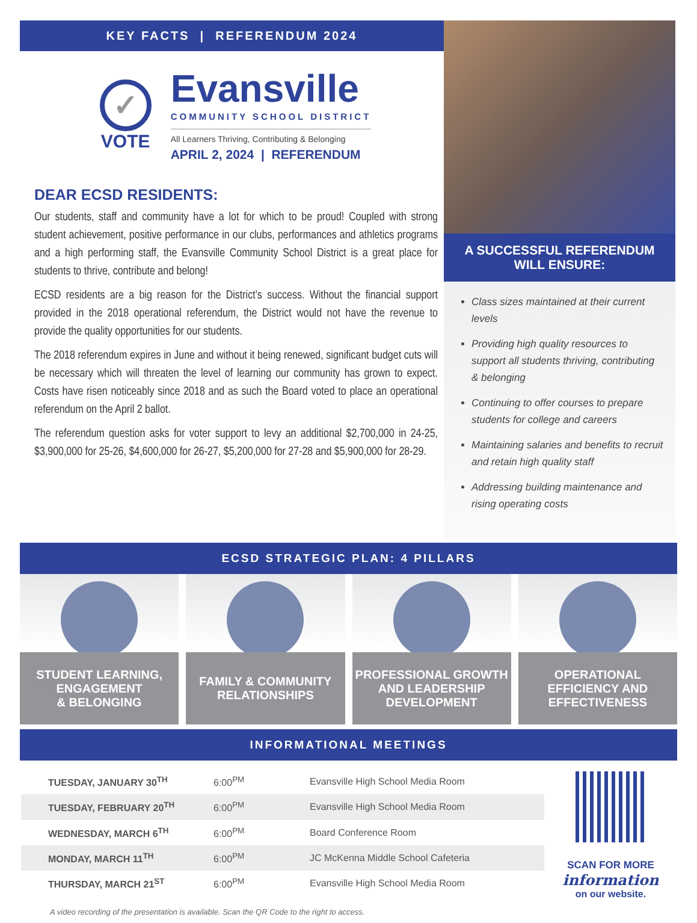KEY FACTS | REFERENDUM 2024
✓
VOTE
Evansville
COMMUNITY SCHOOL DISTRICT
All Learners Thriving, Contributing & Belonging
APRIL 2, 2024 | REFERENDUM
DEAR ECSD RESIDENTS:
Our students, staff and community have a lot for which to be proud! Coupled with strong student achievement, positive performance in our clubs, performances and athletics programs and a high performing staff, the Evansville Community School District is a great place for students to thrive, contribute and belong!
ECSD residents are a big reason for the District’s success. Without the financial support provided in the 2018 operational referendum, the District would not have the revenue to provide the quality opportunities for our students.
The 2018 referendum expires in June and without it being renewed, significant budget cuts will be necessary which will threaten the level of learning our community has grown to expect. Costs have risen noticeably since 2018 and as such the Board voted to place an operational referendum on the April 2 ballot.
The referendum question asks for voter support to levy an additional $2,700,000 in 24-25, $3,900,000 for 25-26, $4,600,000 for 26-27, $5,200,000 for 27-28 and $5,900,000 for 28-29.
A SUCCESSFUL REFERENDUM
WILL ENSURE:
Class sizes maintained at their current levels
Providing high quality resources to support all students thriving, contributing & belonging
Continuing to offer courses to prepare students for college and careers
Maintaining salaries and benefits to recruit and retain high quality staff
Addressing building maintenance and rising operating costs
ECSD STRATEGIC PLAN: 4 PILLARS
STUDENT LEARNING,
ENGAGEMENT
& BELONGING
FAMILY & COMMUNITY
RELATIONSHIPS
PROFESSIONAL GROWTH
AND LEADERSHIP
DEVELOPMENT
OPERATIONAL
EFFICIENCY AND
EFFECTIVENESS
INFORMATIONAL MEETINGS
| TUESDAY, JANUARY 30<sup>TH</sup> | 6:00<sup>PM</sup> | Evansville High School Media Room |
| TUESDAY, FEBRUARY 20<sup>TH</sup> | 6:00<sup>PM</sup> | Evansville High School Media Room |
| WEDNESDAY, MARCH 6<sup>TH</sup> | 6:00<sup>PM</sup> | Board Conference Room |
| MONDAY, MARCH 11<sup>TH</sup> | 6:00<sup>PM</sup> | JC McKenna Middle School Cafeteria |
| THURSDAY, MARCH 21<sup>ST</sup> | 6:00<sup>PM</sup> | Evansville High School Media Room |
A video recording of the presentation is available. Scan the QR Code to the right to access.
SCAN FOR MORE
information
on our website.